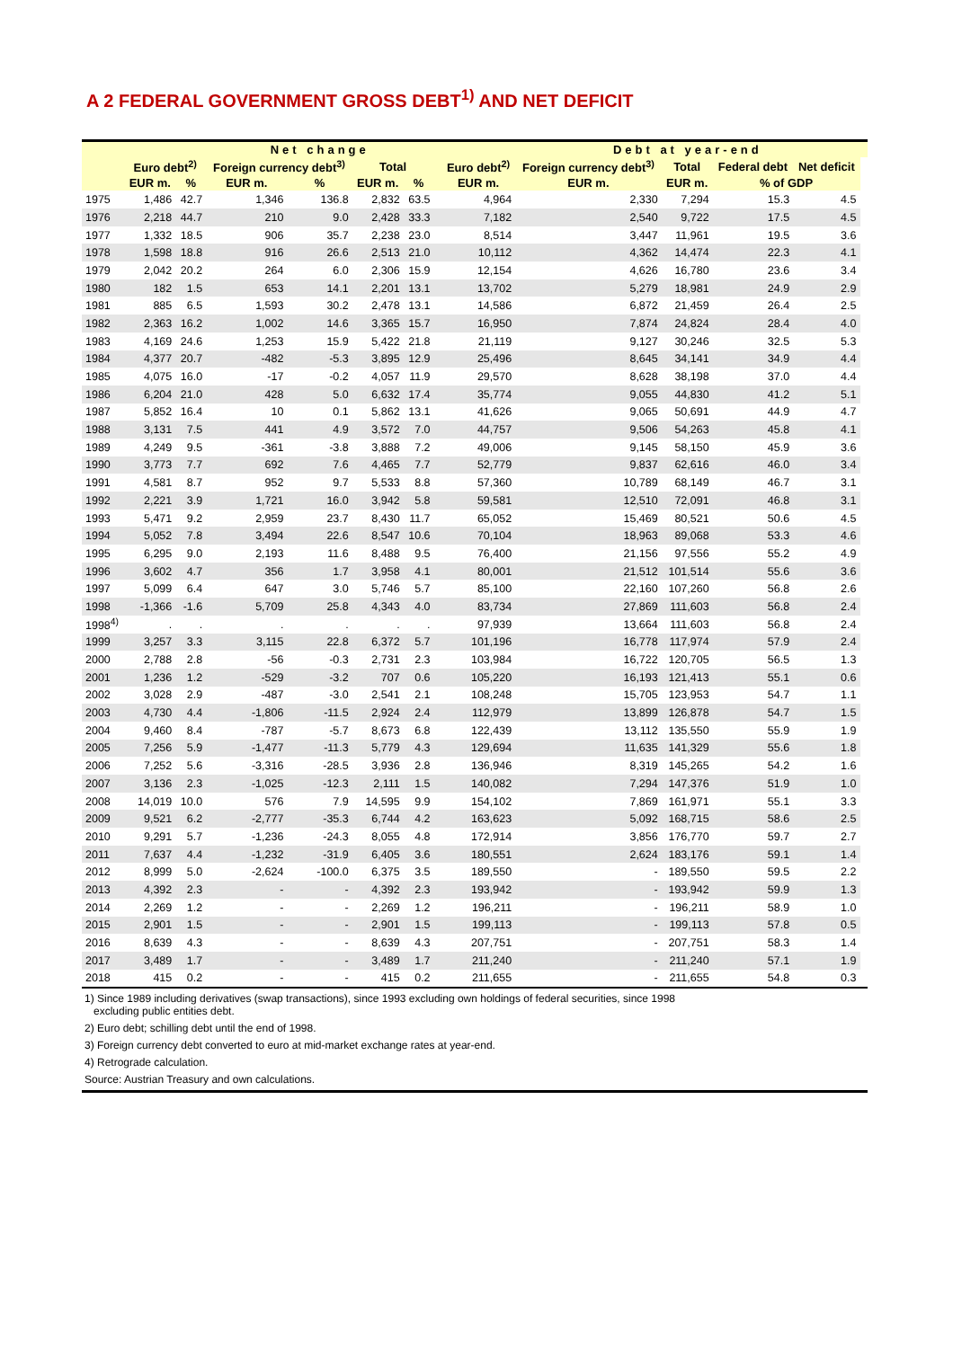A 2 FEDERAL GOVERNMENT GROSS DEBT<sup>1)</sup> AND NET DEFICIT
| | Net change | | | | | | | | Debt at year-end | | | | |
| --- | --- | --- | --- | --- | --- | --- | --- | --- | --- | --- | --- | --- | --- |
| | Euro debt<sup>2)</sup> | | Foreign currency debt<sup>3)</sup> | | Total | | | Euro debt<sup>2)</sup> | Foreign currency debt<sup>3)</sup> | Total | Federal debt | Net deficit | |
| | EUR m. | % | EUR m. | % | EUR m. | % | | EUR m. | EUR m. | EUR m. | % of GDP | | |
| 1975 | 1,486 | 42.7 | 1,346 | 136.8 | 2,832 | 63.5 | | 4,964 | 2,330 | 7,294 | 15.3 | 4.5 | |
| 1976 | 2,218 | 44.7 | 210 | 9.0 | 2,428 | 33.3 | | 7,182 | 2,540 | 9,722 | 17.5 | 4.5 | |
| 1977 | 1,332 | 18.5 | 906 | 35.7 | 2,238 | 23.0 | | 8,514 | 3,447 | 11,961 | 19.5 | 3.6 | |
| 1978 | 1,598 | 18.8 | 916 | 26.6 | 2,513 | 21.0 | | 10,112 | 4,362 | 14,474 | 22.3 | 4.1 | |
| 1979 | 2,042 | 20.2 | 264 | 6.0 | 2,306 | 15.9 | | 12,154 | 4,626 | 16,780 | 23.6 | 3.4 | |
| 1980 | 182 | 1.5 | 653 | 14.1 | 2,201 | 13.1 | | 13,702 | 5,279 | 18,981 | 24.9 | 2.9 | |
| 1981 | 885 | 6.5 | 1,593 | 30.2 | 2,478 | 13.1 | | 14,586 | 6,872 | 21,459 | 26.4 | 2.5 | |
| 1982 | 2,363 | 16.2 | 1,002 | 14.6 | 3,365 | 15.7 | | 16,950 | 7,874 | 24,824 | 28.4 | 4.0 | |
| 1983 | 4,169 | 24.6 | 1,253 | 15.9 | 5,422 | 21.8 | | 21,119 | 9,127 | 30,246 | 32.5 | 5.3 | |
| 1984 | 4,377 | 20.7 | -482 | -5.3 | 3,895 | 12.9 | | 25,496 | 8,645 | 34,141 | 34.9 | 4.4 | |
| 1985 | 4,075 | 16.0 | -17 | -0.2 | 4,057 | 11.9 | | 29,570 | 8,628 | 38,198 | 37.0 | 4.4 | |
| 1986 | 6,204 | 21.0 | 428 | 5.0 | 6,632 | 17.4 | | 35,774 | 9,055 | 44,830 | 41.2 | 5.1 | |
| 1987 | 5,852 | 16.4 | 10 | 0.1 | 5,862 | 13.1 | | 41,626 | 9,065 | 50,691 | 44.9 | 4.7 | |
| 1988 | 3,131 | 7.5 | 441 | 4.9 | 3,572 | 7.0 | | 44,757 | 9,506 | 54,263 | 45.8 | 4.1 | |
| 1989 | 4,249 | 9.5 | -361 | -3.8 | 3,888 | 7.2 | | 49,006 | 9,145 | 58,150 | 45.9 | 3.6 | |
| 1990 | 3,773 | 7.7 | 692 | 7.6 | 4,465 | 7.7 | | 52,779 | 9,837 | 62,616 | 46.0 | 3.4 | |
| 1991 | 4,581 | 8.7 | 952 | 9.7 | 5,533 | 8.8 | | 57,360 | 10,789 | 68,149 | 46.7 | 3.1 | |
| 1992 | 2,221 | 3.9 | 1,721 | 16.0 | 3,942 | 5.8 | | 59,581 | 12,510 | 72,091 | 46.8 | 3.1 | |
| 1993 | 5,471 | 9.2 | 2,959 | 23.7 | 8,430 | 11.7 | | 65,052 | 15,469 | 80,521 | 50.6 | 4.5 | |
| 1994 | 5,052 | 7.8 | 3,494 | 22.6 | 8,547 | 10.6 | | 70,104 | 18,963 | 89,068 | 53.3 | 4.6 | |
| 1995 | 6,295 | 9.0 | 2,193 | 11.6 | 8,488 | 9.5 | | 76,400 | 21,156 | 97,556 | 55.2 | 4.9 | |
| 1996 | 3,602 | 4.7 | 356 | 1.7 | 3,958 | 4.1 | | 80,001 | 21,512 | 101,514 | 55.6 | 3.6 | |
| 1997 | 5,099 | 6.4 | 647 | 3.0 | 5,746 | 5.7 | | 85,100 | 22,160 | 107,260 | 56.8 | 2.6 | |
| 1998 | -1,366 | -1.6 | 5,709 | 25.8 | 4,343 | 4.0 | | 83,734 | 27,869 | 111,603 | 56.8 | 2.4 | |
| 1998<sup>4)</sup> | . | . | . | . | . | . | | 97,939 | 13,664 | 111,603 | 56.8 | 2.4 | |
| 1999 | 3,257 | 3.3 | 3,115 | 22.8 | 6,372 | 5.7 | | 101,196 | 16,778 | 117,974 | 57.9 | 2.4 | |
| 2000 | 2,788 | 2.8 | -56 | -0.3 | 2,731 | 2.3 | | 103,984 | 16,722 | 120,705 | 56.5 | 1.3 | |
| 2001 | 1,236 | 1.2 | -529 | -3.2 | 707 | 0.6 | | 105,220 | 16,193 | 121,413 | 55.1 | 0.6 | |
| 2002 | 3,028 | 2.9 | -487 | -3.0 | 2,541 | 2.1 | | 108,248 | 15,705 | 123,953 | 54.7 | 1.1 | |
| 2003 | 4,730 | 4.4 | -1,806 | -11.5 | 2,924 | 2.4 | | 112,979 | 13,899 | 126,878 | 54.7 | 1.5 | |
| 2004 | 9,460 | 8.4 | -787 | -5.7 | 8,673 | 6.8 | | 122,439 | 13,112 | 135,550 | 55.9 | 1.9 | |
| 2005 | 7,256 | 5.9 | -1,477 | -11.3 | 5,779 | 4.3 | | 129,694 | 11,635 | 141,329 | 55.6 | 1.8 | |
| 2006 | 7,252 | 5.6 | -3,316 | -28.5 | 3,936 | 2.8 | | 136,946 | 8,319 | 145,265 | 54.2 | 1.6 | |
| 2007 | 3,136 | 2.3 | -1,025 | -12.3 | 2,111 | 1.5 | | 140,082 | 7,294 | 147,376 | 51.9 | 1.0 | |
| 2008 | 14,019 | 10.0 | 576 | 7.9 | 14,595 | 9.9 | | 154,102 | 7,869 | 161,971 | 55.1 | 3.3 | |
| 2009 | 9,521 | 6.2 | -2,777 | -35.3 | 6,744 | 4.2 | | 163,623 | 5,092 | 168,715 | 58.6 | 2.5 | |
| 2010 | 9,291 | 5.7 | -1,236 | -24.3 | 8,055 | 4.8 | | 172,914 | 3,856 | 176,770 | 59.7 | 2.7 | |
| 2011 | 7,637 | 4.4 | -1,232 | -31.9 | 6,405 | 3.6 | | 180,551 | 2,624 | 183,176 | 59.1 | 1.4 | |
| 2012 | 8,999 | 5.0 | -2,624 | -100.0 | 6,375 | 3.5 | | 189,550 | - | 189,550 | 59.5 | 2.2 | |
| 2013 | 4,392 | 2.3 | - | - | 4,392 | 2.3 | | 193,942 | - | 193,942 | 59.9 | 1.3 | |
| 2014 | 2,269 | 1.2 | - | - | 2,269 | 1.2 | | 196,211 | - | 196,211 | 58.9 | 1.0 | |
| 2015 | 2,901 | 1.5 | - | - | 2,901 | 1.5 | | 199,113 | - | 199,113 | 57.8 | 0.5 | |
| 2016 | 8,639 | 4.3 | - | - | 8,639 | 4.3 | | 207,751 | - | 207,751 | 58.3 | 1.4 | |
| 2017 | 3,489 | 1.7 | - | - | 3,489 | 1.7 | | 211,240 | - | 211,240 | 57.1 | 1.9 | |
| 2018 | 415 | 0.2 | - | - | 415 | 0.2 | | 211,655 | - | 211,655 | 54.8 | 0.3 | |
1) Since 1989 including derivatives (swap transactions), since 1993 excluding own holdings of federal securities, since 1998
excluding public entities debt.
2) Euro debt; schilling debt until the end of 1998.
3) Foreign currency debt converted to euro at mid-market exchange rates at year-end.
4) Retrograde calculation.
Source: Austrian Treasury and own calculations.